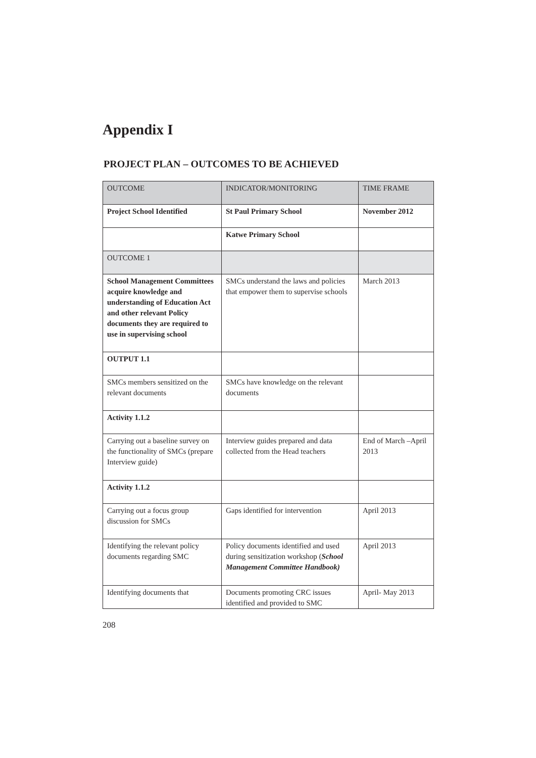Appendix I
PROJECT PLAN – OUTCOMES TO BE ACHIEVED
| OUTCOME | INDICATOR/MONITORING | TIME FRAME |
| --- | --- | --- |
| Project School Identified | St Paul Primary School | November 2012 |
| | Katwe Primary School | |
| OUTCOME 1 | | |
| School Management Committees acquire knowledge and understanding of Education Act and other relevant Policy documents they are required to use in supervising school | SMCs understand the laws and policies that empower them to supervise schools | March 2013 |
| OUTPUT 1.1 | | |
| SMCs members sensitized on the relevant documents | SMCs have knowledge on the relevant documents | |
| Activity 1.1.2 | | |
| Carrying out a baseline survey on the functionality of SMCs (prepare Interview guide) | Interview guides prepared and data collected from the Head teachers | End of March –April 2013 |
| Activity 1.1.2 | | |
| Carrying out a focus group discussion for SMCs | Gaps identified for intervention | April 2013 |
| Identifying the relevant policy documents regarding SMC | Policy documents identified and used during sensitization workshop ( School Management Committee Handbook) | April 2013 |
| Identifying documents that | Documents promoting CRC issues identified and provided to SMC | April- May 2013 |
208